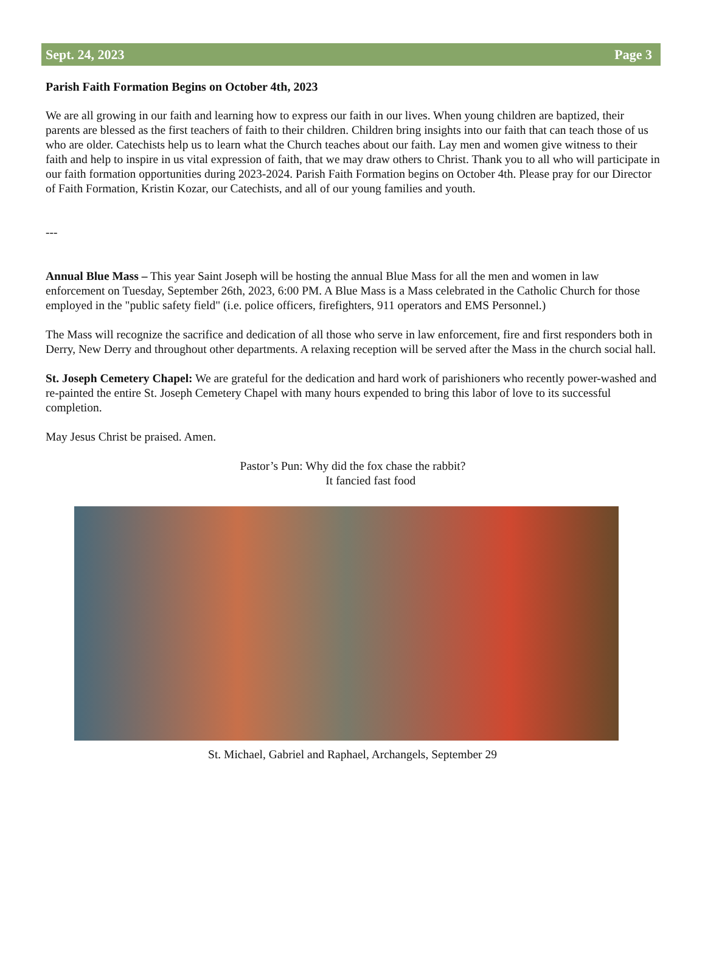Sept. 24, 2023 Page 3
Parish Faith Formation Begins on October 4th, 2023
We are all growing in our faith and learning how to express our faith in our lives. When young children are baptized, their parents are blessed as the first teachers of faith to their children. Children bring insights into our faith that can teach those of us who are older. Catechists help us to learn what the Church teaches about our faith. Lay men and women give witness to their faith and help to inspire in us vital expression of faith, that we may draw others to Christ. Thank you to all who will participate in our faith formation opportunities during 2023-2024. Parish Faith Formation begins on October 4th. Please pray for our Director of Faith Formation, Kristin Kozar, our Catechists, and all of our young families and youth.
---
Annual Blue Mass – This year Saint Joseph will be hosting the annual Blue Mass for all the men and women in law enforcement on Tuesday, September 26th, 2023, 6:00 PM. A Blue Mass is a Mass celebrated in the Catholic Church for those employed in the "public safety field" (i.e. police officers, firefighters, 911 operators and EMS Personnel.)
The Mass will recognize the sacrifice and dedication of all those who serve in law enforcement, fire and first responders both in Derry, New Derry and throughout other departments. A relaxing reception will be served after the Mass in the church social hall.
St. Joseph Cemetery Chapel: We are grateful for the dedication and hard work of parishioners who recently power-washed and re-painted the entire St. Joseph Cemetery Chapel with many hours expended to bring this labor of love to its successful completion.
May Jesus Christ be praised. Amen.
Pastor’s Pun: Why did the fox chase the rabbit?
It fancied fast food
St. Michael, Gabriel and Raphael, Archangels, September 29